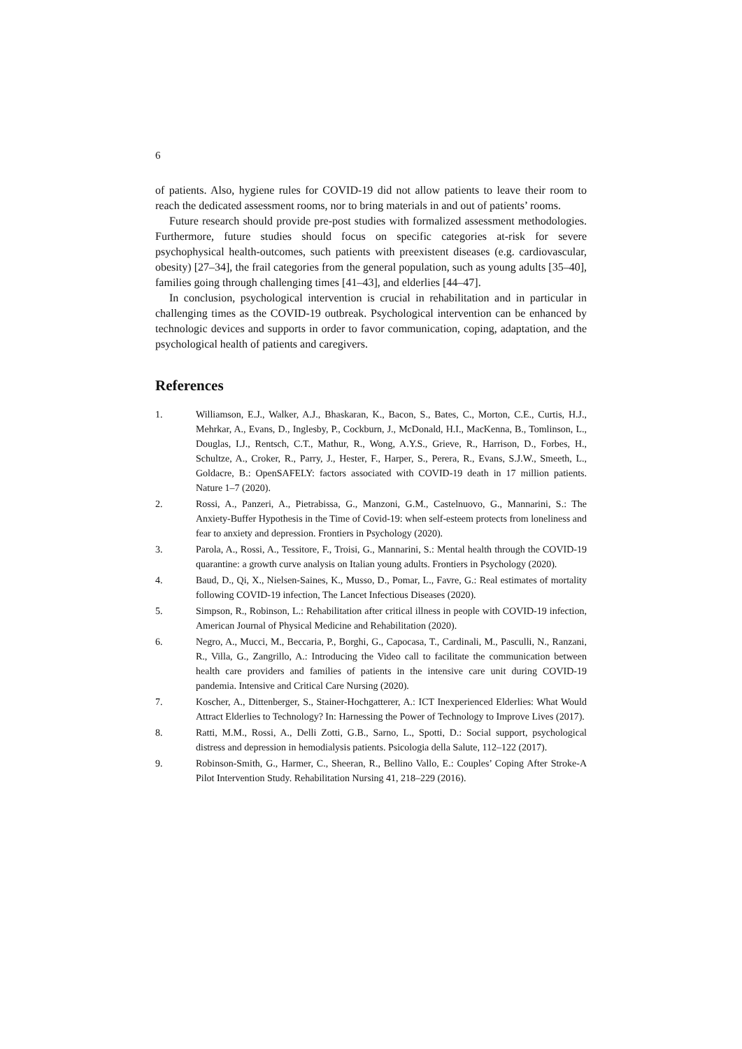6
of patients. Also, hygiene rules for COVID-19 did not allow patients to leave their room to reach the dedicated assessment rooms, nor to bring materials in and out of patients’ rooms.
Future research should provide pre-post studies with formalized assessment methodologies. Furthermore, future studies should focus on specific categories at-risk for severe psychophysical health-outcomes, such patients with preexistent diseases (e.g. cardiovascular, obesity) [27–34], the frail categories from the general population, such as young adults [35–40], families going through challenging times [41–43], and elderlies [44–47].
In conclusion, psychological intervention is crucial in rehabilitation and in particular in challenging times as the COVID-19 outbreak. Psychological intervention can be enhanced by technologic devices and supports in order to favor communication, coping, adaptation, and the psychological health of patients and caregivers.
References
1. Williamson, E.J., Walker, A.J., Bhaskaran, K., Bacon, S., Bates, C., Morton, C.E., Curtis, H.J., Mehrkar, A., Evans, D., Inglesby, P., Cockburn, J., McDonald, H.I., MacKenna, B., Tomlinson, L., Douglas, I.J., Rentsch, C.T., Mathur, R., Wong, A.Y.S., Grieve, R., Harrison, D., Forbes, H., Schultze, A., Croker, R., Parry, J., Hester, F., Harper, S., Perera, R., Evans, S.J.W., Smeeth, L., Goldacre, B.: OpenSAFELY: factors associated with COVID-19 death in 17 million patients. Nature 1–7 (2020).
2. Rossi, A., Panzeri, A., Pietrabissa, G., Manzoni, G.M., Castelnuovo, G., Mannarini, S.: The Anxiety-Buffer Hypothesis in the Time of Covid-19: when self-esteem protects from loneliness and fear to anxiety and depression. Frontiers in Psychology (2020).
3. Parola, A., Rossi, A., Tessitore, F., Troisi, G., Mannarini, S.: Mental health through the COVID-19 quarantine: a growth curve analysis on Italian young adults. Frontiers in Psychology (2020).
4. Baud, D., Qi, X., Nielsen-Saines, K., Musso, D., Pomar, L., Favre, G.: Real estimates of mortality following COVID-19 infection, The Lancet Infectious Diseases (2020).
5. Simpson, R., Robinson, L.: Rehabilitation after critical illness in people with COVID-19 infection, American Journal of Physical Medicine and Rehabilitation (2020).
6. Negro, A., Mucci, M., Beccaria, P., Borghi, G., Capocasa, T., Cardinali, M., Pasculli, N., Ranzani, R., Villa, G., Zangrillo, A.: Introducing the Video call to facilitate the communication between health care providers and families of patients in the intensive care unit during COVID-19 pandemia. Intensive and Critical Care Nursing (2020).
7. Koscher, A., Dittenberger, S., Stainer-Hochgatterer, A.: ICT Inexperienced Elderlies: What Would Attract Elderlies to Technology? In: Harnessing the Power of Technology to Improve Lives (2017).
8. Ratti, M.M., Rossi, A., Delli Zotti, G.B., Sarno, L., Spotti, D.: Social support, psychological distress and depression in hemodialysis patients. Psicologia della Salute, 112–122 (2017).
9. Robinson-Smith, G., Harmer, C., Sheeran, R., Bellino Vallo, E.: Couples’ Coping After Stroke-A Pilot Intervention Study. Rehabilitation Nursing 41, 218–229 (2016).